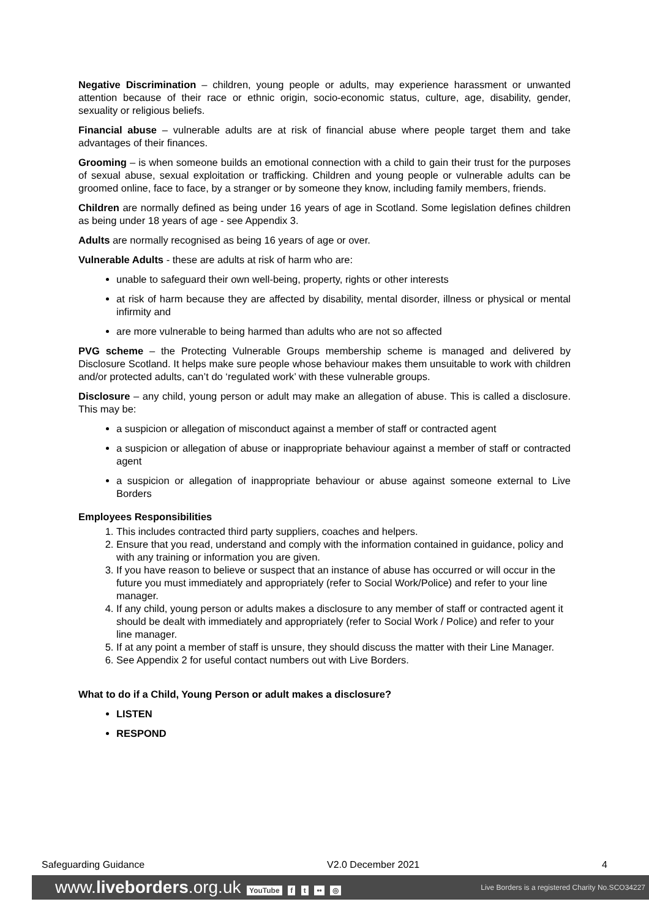Negative Discrimination – children, young people or adults, may experience harassment or unwanted attention because of their race or ethnic origin, socio-economic status, culture, age, disability, gender, sexuality or religious beliefs.
Financial abuse – vulnerable adults are at risk of financial abuse where people target them and take advantages of their finances.
Grooming – is when someone builds an emotional connection with a child to gain their trust for the purposes of sexual abuse, sexual exploitation or trafficking. Children and young people or vulnerable adults can be groomed online, face to face, by a stranger or by someone they know, including family members, friends.
Children are normally defined as being under 16 years of age in Scotland. Some legislation defines children as being under 18 years of age - see Appendix 3.
Adults are normally recognised as being 16 years of age or over.
Vulnerable Adults - these are adults at risk of harm who are:
unable to safeguard their own well-being, property, rights or other interests
at risk of harm because they are affected by disability, mental disorder, illness or physical or mental infirmity and
are more vulnerable to being harmed than adults who are not so affected
PVG scheme – the Protecting Vulnerable Groups membership scheme is managed and delivered by Disclosure Scotland. It helps make sure people whose behaviour makes them unsuitable to work with children and/or protected adults, can’t do ‘regulated work’ with these vulnerable groups.
Disclosure – any child, young person or adult may make an allegation of abuse. This is called a disclosure. This may be:
a suspicion or allegation of misconduct against a member of staff or contracted agent
a suspicion or allegation of abuse or inappropriate behaviour against a member of staff or contracted agent
a suspicion or allegation of inappropriate behaviour or abuse against someone external to Live Borders
Employees Responsibilities
1. This includes contracted third party suppliers, coaches and helpers.
2. Ensure that you read, understand and comply with the information contained in guidance, policy and with any training or information you are given.
3. If you have reason to believe or suspect that an instance of abuse has occurred or will occur in the future you must immediately and appropriately (refer to Social Work/Police) and refer to your line manager.
4. If any child, young person or adults makes a disclosure to any member of staff or contracted agent it should be dealt with immediately and appropriately (refer to Social Work / Police) and refer to your line manager.
5. If at any point a member of staff is unsure, they should discuss the matter with their Line Manager.
6. See Appendix 2 for useful contact numbers out with Live Borders.
What to do if a Child, Young Person or adult makes a disclosure?
LISTEN
RESPOND
Safeguarding Guidance V2.0 December 2021 4
www.liveborders.org.uk YouTube f t •• ◎ Live Borders is a registered Charity No.SCO34227